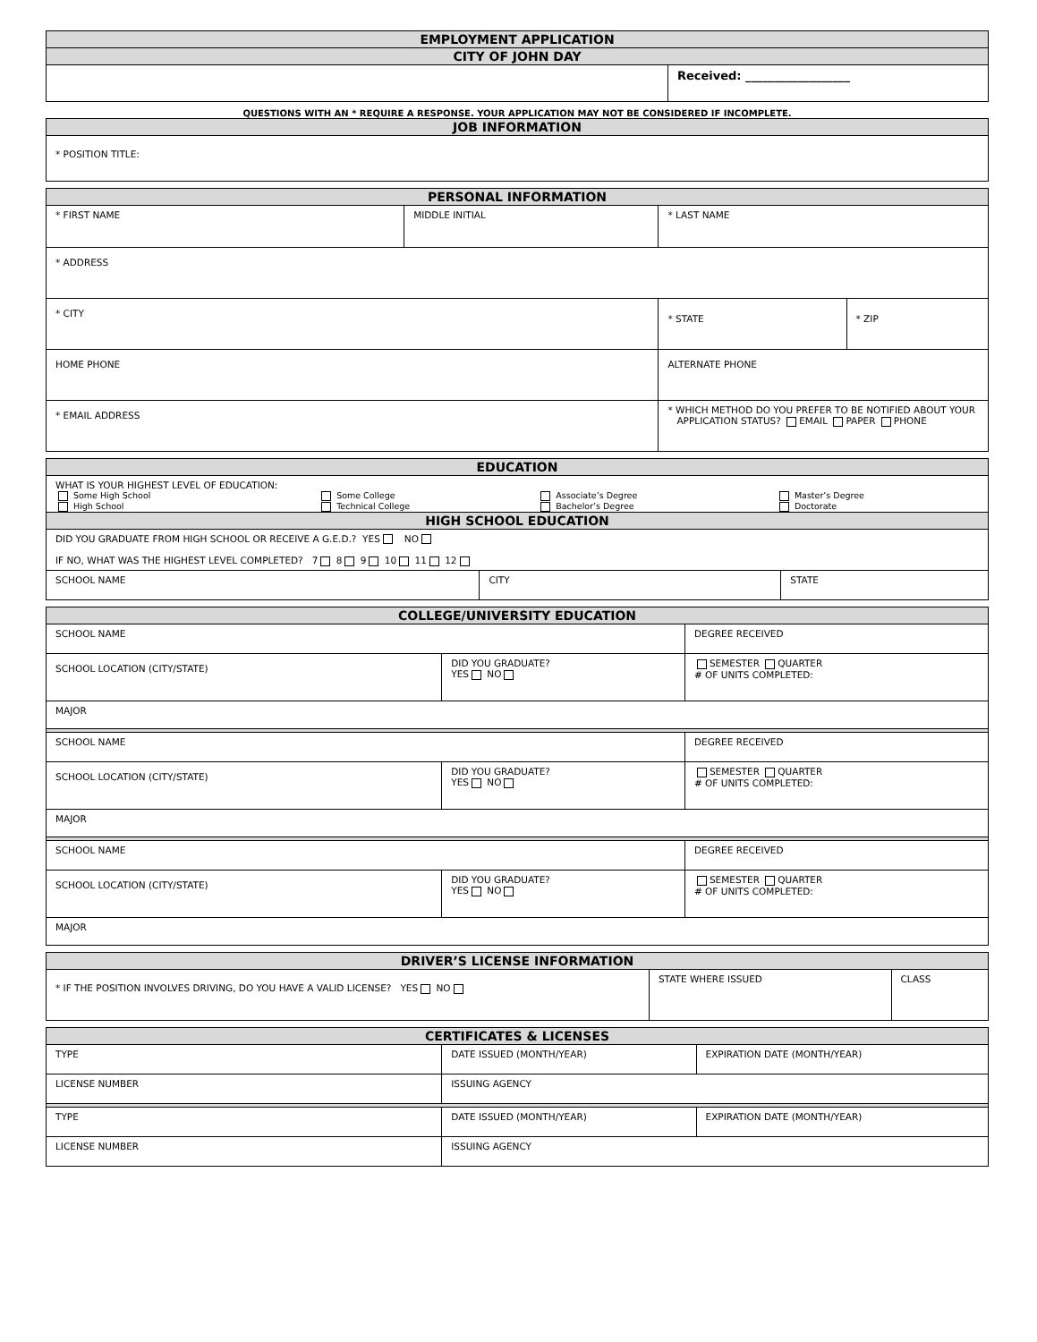| EMPLOYMENT APPLICATION | |
| --- | --- |
| CITY OF JOHN DAY | |
| | Received: __________________ |
QUESTIONS WITH AN * REQUIRE A RESPONSE. YOUR APPLICATION MAY NOT BE CONSIDERED IF INCOMPLETE.
| JOB INFORMATION |
| --- |
| * POSITION TITLE: |
| PERSONAL INFORMATION | | | | |
| --- | --- | --- | --- | --- |
| * FIRST NAME | MIDDLE INITIAL | | * LAST NAME | |
| * ADDRESS | | | | |
| * CITY | | * STATE | | * ZIP |
| HOME PHONE | | ALTERNATE PHONE | | |
| * EMAIL ADDRESS | | * WHICH METHOD DO YOU PREFER TO BE NOTIFIED ABOUT YOUR APPLICATION STATUS? EMAIL PAPER PHONE | | |
| EDUCATION | | | |
| --- | --- | --- | --- |
| WHAT IS YOUR HIGHEST LEVEL OF EDUCATION: | | | |
| Some High School High School | Some College Technical College | Associate’s Degree Bachelor’s Degree | Master’s Degree Doctorate |
| HIGH SCHOOL EDUCATION | | | |
| DID YOU GRADUATE FROM HIGH SCHOOL OR RECEIVE A G.E.D.? YES NO IF NO, WHAT WAS THE HIGHEST LEVEL COMPLETED? 7 8 9 10 11 12 | | | |
| SCHOOL NAME | CITY | STATE |
| COLLEGE/UNIVERSITY EDUCATION | | |
| --- | --- | --- |
| SCHOOL NAME | | DEGREE RECEIVED |
| SCHOOL LOCATION (CITY/STATE) | DID YOU GRADUATE? YES NO | SEMESTER QUARTER # OF UNITS COMPLETED: |
| MAJOR | | |
| SCHOOL NAME | | DEGREE RECEIVED |
| SCHOOL LOCATION (CITY/STATE) | DID YOU GRADUATE? YES NO | SEMESTER QUARTER # OF UNITS COMPLETED: |
| MAJOR | | |
| SCHOOL NAME | | DEGREE RECEIVED |
| SCHOOL LOCATION (CITY/STATE) | DID YOU GRADUATE? YES NO | SEMESTER QUARTER # OF UNITS COMPLETED: |
| MAJOR | | |
| DRIVER’S LICENSE INFORMATION | | |
| --- | --- | --- |
| * IF THE POSITION INVOLVES DRIVING, DO YOU HAVE A VALID LICENSE? YES NO | STATE WHERE ISSUED | CLASS |
| CERTIFICATES & LICENSES | | |
| --- | --- | --- |
| TYPE | DATE ISSUED (MONTH/YEAR) | EXPIRATION DATE (MONTH/YEAR) |
| LICENSE NUMBER | ISSUING AGENCY | |
| TYPE | DATE ISSUED (MONTH/YEAR) | EXPIRATION DATE (MONTH/YEAR) |
| LICENSE NUMBER | ISSUING AGENCY | |